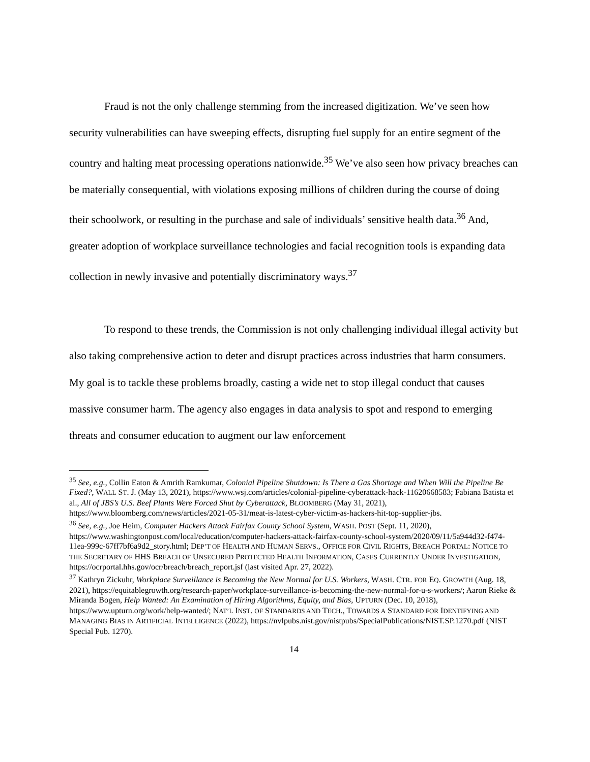Fraud is not the only challenge stemming from the increased digitization. We’ve seen how security vulnerabilities can have sweeping effects, disrupting fuel supply for an entire segment of the country and halting meat processing operations nationwide.<sup>35</sup> We’ve also seen how privacy breaches can be materially consequential, with violations exposing millions of children during the course of doing their schoolwork, or resulting in the purchase and sale of individuals’ sensitive health data.<sup>36</sup> And, greater adoption of workplace surveillance technologies and facial recognition tools is expanding data collection in newly invasive and potentially discriminatory ways.<sup>37</sup>
To respond to these trends, the Commission is not only challenging individual illegal activity but also taking comprehensive action to deter and disrupt practices across industries that harm consumers. My goal is to tackle these problems broadly, casting a wide net to stop illegal conduct that causes massive consumer harm. The agency also engages in data analysis to spot and respond to emerging threats and consumer education to augment our law enforcement
<sup>35</sup> See, e.g., Collin Eaton & Amrith Ramkumar, Colonial Pipeline Shutdown: Is There a Gas Shortage and When Will the Pipeline Be Fixed?, WALL ST. J. (May 13, 2021), https://www.wsj.com/articles/colonial-pipeline-cyberattack-hack-11620668583; Fabiana Batista et al., All of JBS’s U.S. Beef Plants Were Forced Shut by Cyberattack, BLOOMBERG (May 31, 2021), https://www.bloomberg.com/news/articles/2021-05-31/meat-is-latest-cyber-victim-as-hackers-hit-top-supplier-jbs.
<sup>36</sup> See, e.g., Joe Heim, Computer Hackers Attack Fairfax County School System, WASH. POST (Sept. 11, 2020), https://www.washingtonpost.com/local/education/computer-hackers-attack-fairfax-county-school-system/2020/09/11/5a944d32-f474-11ea-999c-67ff7bf6a9d2_story.html; DEP’T OF HEALTH AND HUMAN SERVS., OFFICE FOR CIVIL RIGHTS, BREACH PORTAL: NOTICE TO THE SECRETARY OF HHS BREACH OF UNSECURED PROTECTED HEALTH INFORMATION, CASES CURRENTLY UNDER INVESTIGATION, https://ocrportal.hhs.gov/ocr/breach/breach_report.jsf (last visited Apr. 27, 2022).
<sup>37</sup> Kathryn Zickuhr, Workplace Surveillance is Becoming the New Normal for U.S. Workers, WASH. CTR. FOR EQ. GROWTH (Aug. 18, 2021), https://equitablegrowth.org/research-paper/workplace-surveillance-is-becoming-the-new-normal-for-u-s-workers/; Aaron Rieke & Miranda Bogen, Help Wanted: An Examination of Hiring Algorithms, Equity, and Bias, UPTURN (Dec. 10, 2018), https://www.upturn.org/work/help-wanted/; NAT’L INST. OF STANDARDS AND TECH., TOWARDS A STANDARD FOR IDENTIFYING AND MANAGING BIAS IN ARTIFICIAL INTELLIGENCE (2022), https://nvlpubs.nist.gov/nistpubs/SpecialPublications/NIST.SP.1270.pdf (NIST Special Pub. 1270).
14